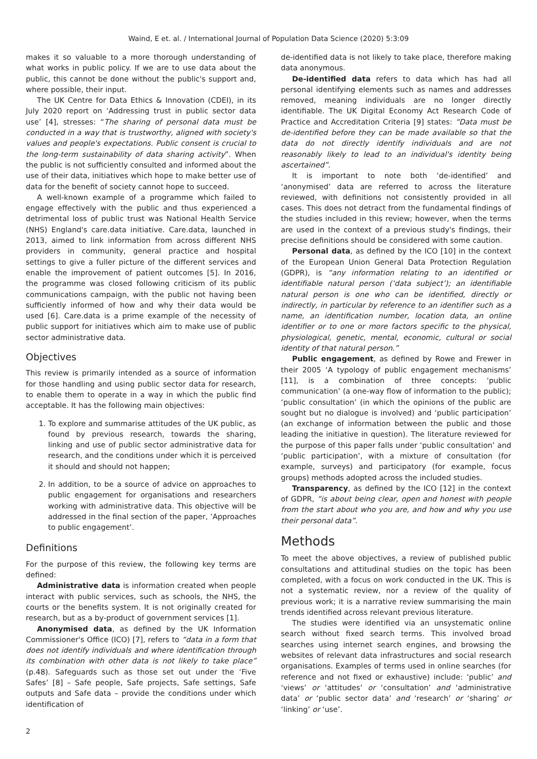Waind, E et. al. / International Journal of Population Data Science (2020) 5:3:09
makes it so valuable to a more thorough understanding of what works in public policy. If we are to use data about the public, this cannot be done without the public's support and, where possible, their input.
The UK Centre for Data Ethics & Innovation (CDEI), in its July 2020 report on ‘Addressing trust in public sector data use’ [4], stresses: “The sharing of personal data must be conducted in a way that is trustworthy, aligned with society's values and people's expectations. Public consent is crucial to the long-term sustainability of data sharing activity”. When the public is not sufficiently consulted and informed about the use of their data, initiatives which hope to make better use of data for the benefit of society cannot hope to succeed.
A well-known example of a programme which failed to engage effectively with the public and thus experienced a detrimental loss of public trust was National Health Service (NHS) England's care.data initiative. Care.data, launched in 2013, aimed to link information from across different NHS providers in community, general practice and hospital settings to give a fuller picture of the different services and enable the improvement of patient outcomes [5]. In 2016, the programme was closed following criticism of its public communications campaign, with the public not having been sufficiently informed of how and why their data would be used [6]. Care.data is a prime example of the necessity of public support for initiatives which aim to make use of public sector administrative data.
Objectives
This review is primarily intended as a source of information for those handling and using public sector data for research, to enable them to operate in a way in which the public find acceptable. It has the following main objectives:
1. To explore and summarise attitudes of the UK public, as found by previous research, towards the sharing, linking and use of public sector administrative data for research, and the conditions under which it is perceived it should and should not happen;
2. In addition, to be a source of advice on approaches to public engagement for organisations and researchers working with administrative data. This objective will be addressed in the final section of the paper, ‘Approaches to public engagement’.
Definitions
For the purpose of this review, the following key terms are defined:
Administrative data is information created when people interact with public services, such as schools, the NHS, the courts or the benefits system. It is not originally created for research, but as a by-product of government services [1].
Anonymised data, as defined by the UK Information Commissioner's Office (ICO) [7], refers to “data in a form that does not identify individuals and where identification through its combination with other data is not likely to take place” (p.48). Safeguards such as those set out under the ‘Five Safes’ [8] – Safe people, Safe projects, Safe settings, Safe outputs and Safe data – provide the conditions under which identification of
de-identified data is not likely to take place, therefore making data anonymous.
De-identified data refers to data which has had all personal identifying elements such as names and addresses removed, meaning individuals are no longer directly identifiable. The UK Digital Economy Act Research Code of Practice and Accreditation Criteria [9] states: “Data must be de-identified before they can be made available so that the data do not directly identify individuals and are not reasonably likely to lead to an individual's identity being ascertained”.
It is important to note both ‘de-identified’ and ‘anonymised’ data are referred to across the literature reviewed, with definitions not consistently provided in all cases. This does not detract from the fundamental findings of the studies included in this review; however, when the terms are used in the context of a previous study's findings, their precise definitions should be considered with some caution.
Personal data, as defined by the ICO [10] in the context of the European Union General Data Protection Regulation (GDPR), is “any information relating to an identified or identifiable natural person (‘data subject’); an identifiable natural person is one who can be identified, directly or indirectly, in particular by reference to an identifier such as a name, an identification number, location data, an online identifier or to one or more factors specific to the physical, physiological, genetic, mental, economic, cultural or social identity of that natural person.”
Public engagement, as defined by Rowe and Frewer in their 2005 ‘A typology of public engagement mechanisms’ [11], is a combination of three concepts: ‘public communication’ (a one-way flow of information to the public); ‘public consultation’ (in which the opinions of the public are sought but no dialogue is involved) and ‘public participation’ (an exchange of information between the public and those leading the initiative in question). The literature reviewed for the purpose of this paper falls under ‘public consultation’ and ‘public participation’, with a mixture of consultation (for example, surveys) and participatory (for example, focus groups) methods adopted across the included studies.
Transparency, as defined by the ICO [12] in the context of GDPR, “is about being clear, open and honest with people from the start about who you are, and how and why you use their personal data”.
Methods
To meet the above objectives, a review of published public consultations and attitudinal studies on the topic has been completed, with a focus on work conducted in the UK. This is not a systematic review, nor a review of the quality of previous work; it is a narrative review summarising the main trends identified across relevant previous literature.
The studies were identified via an unsystematic online search without fixed search terms. This involved broad searches using internet search engines, and browsing the websites of relevant data infrastructures and social research organisations. Examples of terms used in online searches (for reference and not fixed or exhaustive) include: ‘public’ and ‘views’ or ‘attitudes’ or ‘consultation’ and ‘administrative data’ or ‘public sector data’ and ‘research’ or ‘sharing’ or ‘linking’ or ‘use’.
2